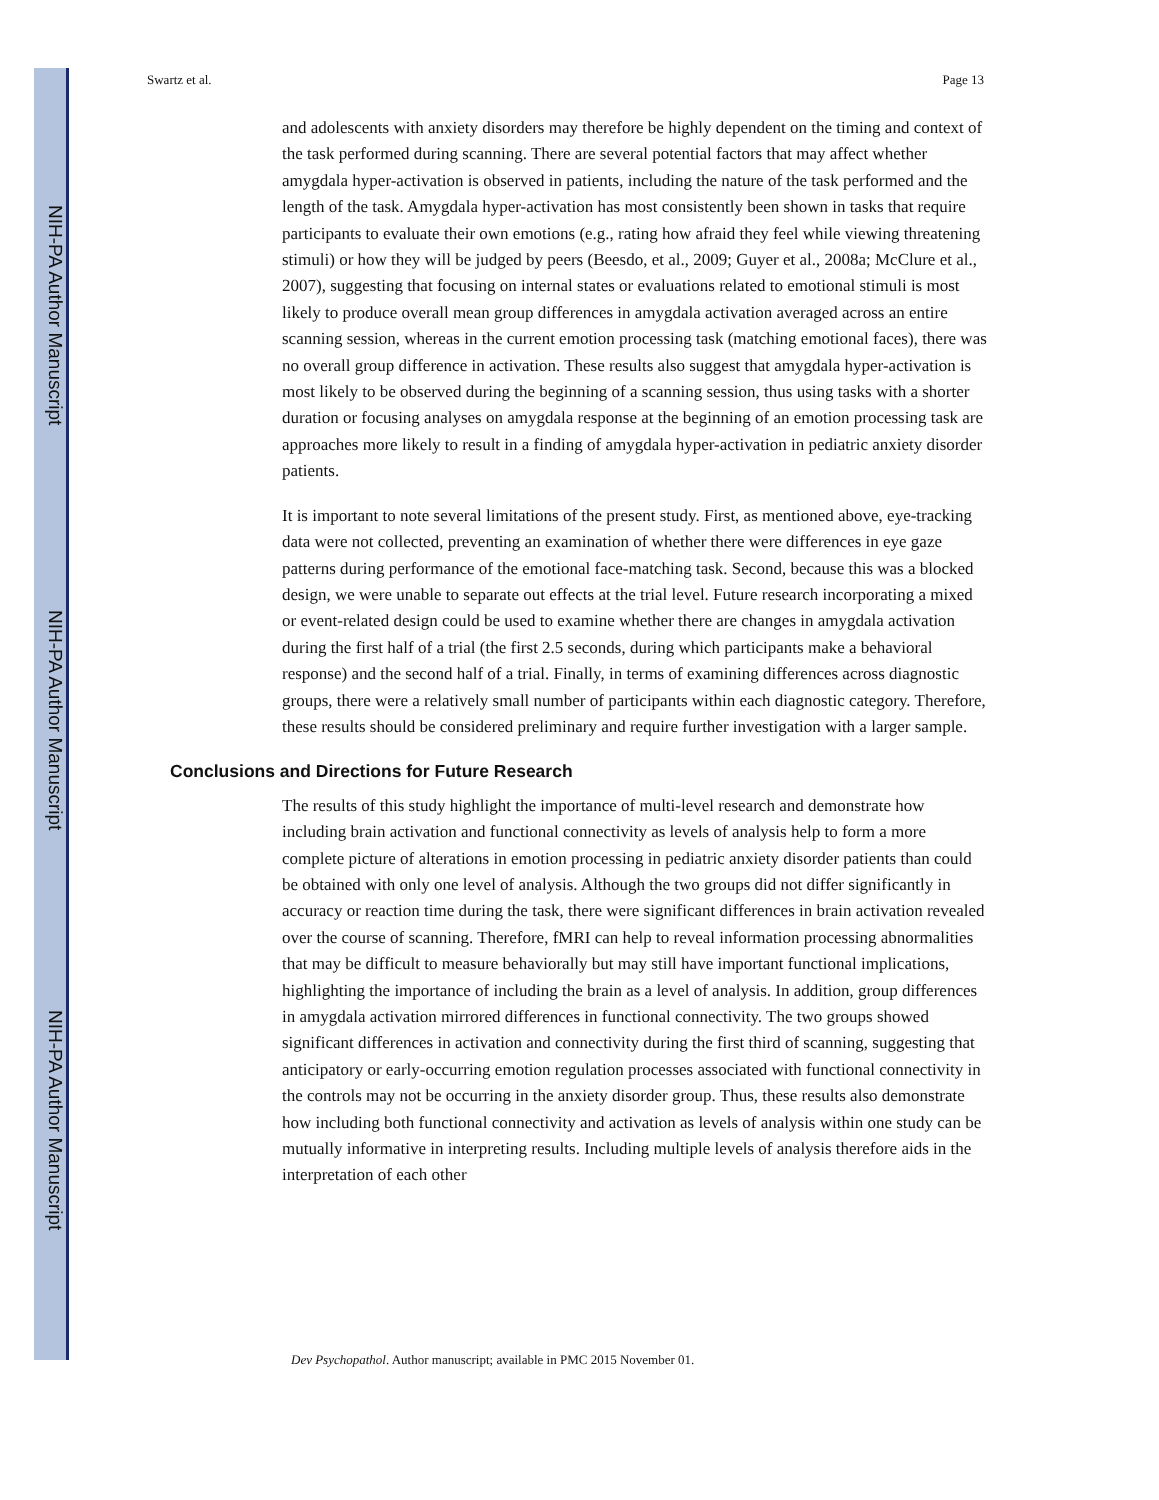NIH-PA Author Manuscript
NIH-PA Author Manuscript
NIH-PA Author Manuscript
Swartz et al. Page 13
and adolescents with anxiety disorders may therefore be highly dependent on the timing and context of the task performed during scanning. There are several potential factors that may affect whether amygdala hyper-activation is observed in patients, including the nature of the task performed and the length of the task. Amygdala hyper-activation has most consistently been shown in tasks that require participants to evaluate their own emotions (e.g., rating how afraid they feel while viewing threatening stimuli) or how they will be judged by peers (Beesdo, et al., 2009; Guyer et al., 2008a; McClure et al., 2007), suggesting that focusing on internal states or evaluations related to emotional stimuli is most likely to produce overall mean group differences in amygdala activation averaged across an entire scanning session, whereas in the current emotion processing task (matching emotional faces), there was no overall group difference in activation. These results also suggest that amygdala hyper-activation is most likely to be observed during the beginning of a scanning session, thus using tasks with a shorter duration or focusing analyses on amygdala response at the beginning of an emotion processing task are approaches more likely to result in a finding of amygdala hyper-activation in pediatric anxiety disorder patients.
It is important to note several limitations of the present study. First, as mentioned above, eye-tracking data were not collected, preventing an examination of whether there were differences in eye gaze patterns during performance of the emotional face-matching task. Second, because this was a blocked design, we were unable to separate out effects at the trial level. Future research incorporating a mixed or event-related design could be used to examine whether there are changes in amygdala activation during the first half of a trial (the first 2.5 seconds, during which participants make a behavioral response) and the second half of a trial. Finally, in terms of examining differences across diagnostic groups, there were a relatively small number of participants within each diagnostic category. Therefore, these results should be considered preliminary and require further investigation with a larger sample.
Conclusions and Directions for Future Research
The results of this study highlight the importance of multi-level research and demonstrate how including brain activation and functional connectivity as levels of analysis help to form a more complete picture of alterations in emotion processing in pediatric anxiety disorder patients than could be obtained with only one level of analysis. Although the two groups did not differ significantly in accuracy or reaction time during the task, there were significant differences in brain activation revealed over the course of scanning. Therefore, fMRI can help to reveal information processing abnormalities that may be difficult to measure behaviorally but may still have important functional implications, highlighting the importance of including the brain as a level of analysis. In addition, group differences in amygdala activation mirrored differences in functional connectivity. The two groups showed significant differences in activation and connectivity during the first third of scanning, suggesting that anticipatory or early-occurring emotion regulation processes associated with functional connectivity in the controls may not be occurring in the anxiety disorder group. Thus, these results also demonstrate how including both functional connectivity and activation as levels of analysis within one study can be mutually informative in interpreting results. Including multiple levels of analysis therefore aids in the interpretation of each other
Dev Psychopathol. Author manuscript; available in PMC 2015 November 01.